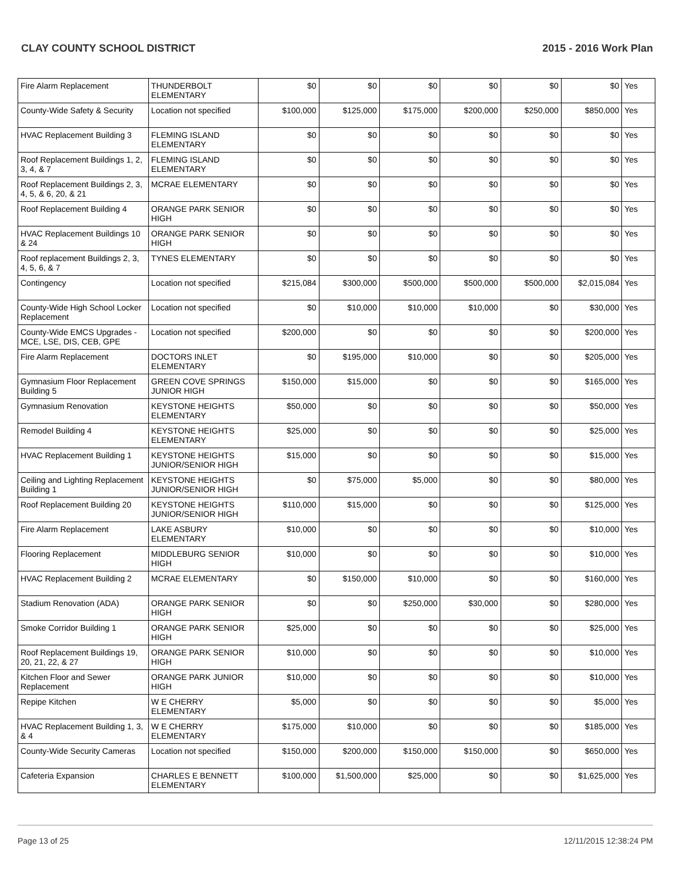CLAY COUNTY SCHOOL DISTRICT 2015 - 2016 Work Plan
| Fire Alarm Replacement | THUNDERBOLT ELEMENTARY | $0 | $0 | $0 | $0 | $0 | $0 | Yes |
| County-Wide Safety & Security | Location not specified | $100,000 | $125,000 | $175,000 | $200,000 | $250,000 | $850,000 | Yes |
| HVAC Replacement Building 3 | FLEMING ISLAND ELEMENTARY | $0 | $0 | $0 | $0 | $0 | $0 | Yes |
| Roof Replacement Buildings 1, 2, 3, 4, & 7 | FLEMING ISLAND ELEMENTARY | $0 | $0 | $0 | $0 | $0 | $0 | Yes |
| Roof Replacement Buildings 2, 3, 4, 5, & 6, 20, & 21 | MCRAE ELEMENTARY | $0 | $0 | $0 | $0 | $0 | $0 | Yes |
| Roof Replacement Building 4 | ORANGE PARK SENIOR HIGH | $0 | $0 | $0 | $0 | $0 | $0 | Yes |
| HVAC Replacement Buildings 10 & 24 | ORANGE PARK SENIOR HIGH | $0 | $0 | $0 | $0 | $0 | $0 | Yes |
| Roof replacement Buildings 2, 3, 4, 5, 6, & 7 | TYNES ELEMENTARY | $0 | $0 | $0 | $0 | $0 | $0 | Yes |
| Contingency | Location not specified | $215,084 | $300,000 | $500,000 | $500,000 | $500,000 | $2,015,084 | Yes |
| County-Wide High School Locker Replacement | Location not specified | $0 | $10,000 | $10,000 | $10,000 | $0 | $30,000 | Yes |
| County-Wide EMCS Upgrades - MCE, LSE, DIS, CEB, GPE | Location not specified | $200,000 | $0 | $0 | $0 | $0 | $200,000 | Yes |
| Fire Alarm Replacement | DOCTORS INLET ELEMENTARY | $0 | $195,000 | $10,000 | $0 | $0 | $205,000 | Yes |
| Gymnasium Floor Replacement Building 5 | GREEN COVE SPRINGS JUNIOR HIGH | $150,000 | $15,000 | $0 | $0 | $0 | $165,000 | Yes |
| Gymnasium Renovation | KEYSTONE HEIGHTS ELEMENTARY | $50,000 | $0 | $0 | $0 | $0 | $50,000 | Yes |
| Remodel Building 4 | KEYSTONE HEIGHTS ELEMENTARY | $25,000 | $0 | $0 | $0 | $0 | $25,000 | Yes |
| HVAC Replacement Building 1 | KEYSTONE HEIGHTS JUNIOR/SENIOR HIGH | $15,000 | $0 | $0 | $0 | $0 | $15,000 | Yes |
| Ceiling and Lighting Replacement Building 1 | KEYSTONE HEIGHTS JUNIOR/SENIOR HIGH | $0 | $75,000 | $5,000 | $0 | $0 | $80,000 | Yes |
| Roof Replacement Building 20 | KEYSTONE HEIGHTS JUNIOR/SENIOR HIGH | $110,000 | $15,000 | $0 | $0 | $0 | $125,000 | Yes |
| Fire Alarm Replacement | LAKE ASBURY ELEMENTARY | $10,000 | $0 | $0 | $0 | $0 | $10,000 | Yes |
| Flooring Replacement | MIDDLEBURG SENIOR HIGH | $10,000 | $0 | $0 | $0 | $0 | $10,000 | Yes |
| HVAC Replacement Building 2 | MCRAE ELEMENTARY | $0 | $150,000 | $10,000 | $0 | $0 | $160,000 | Yes |
| Stadium Renovation (ADA) | ORANGE PARK SENIOR HIGH | $0 | $0 | $250,000 | $30,000 | $0 | $280,000 | Yes |
| Smoke Corridor Building 1 | ORANGE PARK SENIOR HIGH | $25,000 | $0 | $0 | $0 | $0 | $25,000 | Yes |
| Roof Replacement Buildings 19, 20, 21, 22, & 27 | ORANGE PARK SENIOR HIGH | $10,000 | $0 | $0 | $0 | $0 | $10,000 | Yes |
| Kitchen Floor and Sewer Replacement | ORANGE PARK JUNIOR HIGH | $10,000 | $0 | $0 | $0 | $0 | $10,000 | Yes |
| Repipe Kitchen | W E CHERRY ELEMENTARY | $5,000 | $0 | $0 | $0 | $0 | $5,000 | Yes |
| HVAC Replacement Building 1, 3, & 4 | W E CHERRY ELEMENTARY | $175,000 | $10,000 | $0 | $0 | $0 | $185,000 | Yes |
| County-Wide Security Cameras | Location not specified | $150,000 | $200,000 | $150,000 | $150,000 | $0 | $650,000 | Yes |
| Cafeteria Expansion | CHARLES E BENNETT ELEMENTARY | $100,000 | $1,500,000 | $25,000 | $0 | $0 | $1,625,000 | Yes |
Page 13 of 25 12/11/2015 12:38:24 PM